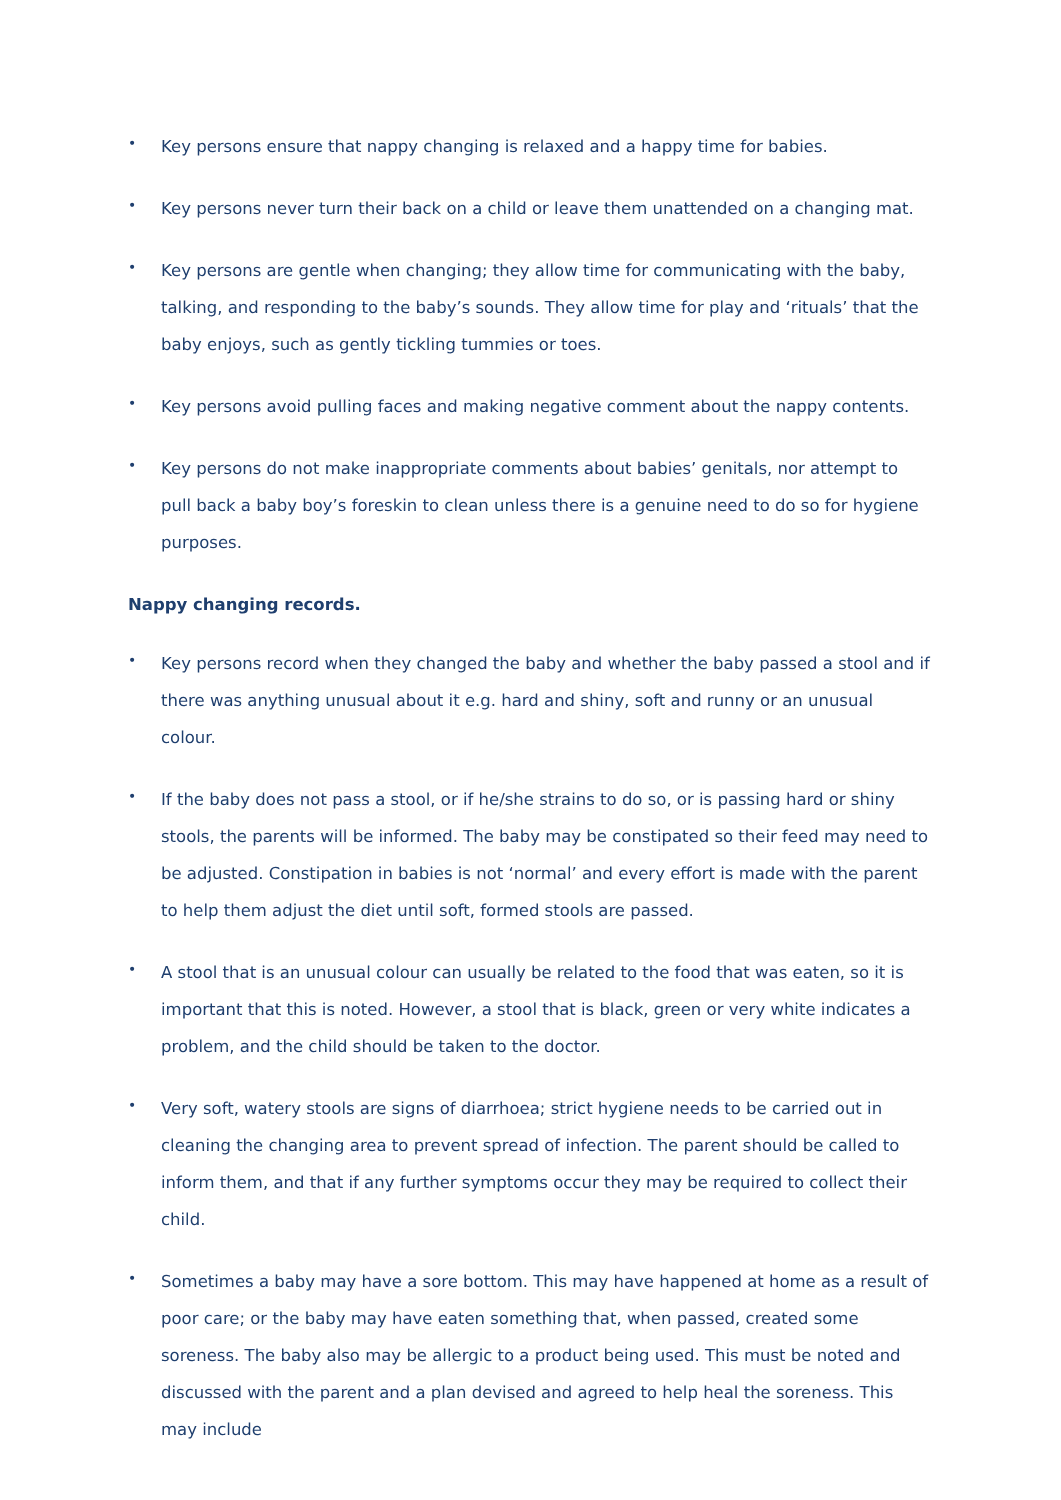•
Key persons ensure that nappy changing is relaxed and a happy time for babies.
•
Key persons never turn their back on a child or leave them unattended on a changing mat.
•
Key persons are gentle when changing; they allow time for communicating with the baby, talking, and responding to the baby’s sounds. They allow time for play and ‘rituals’ that the baby enjoys, such as gently tickling tummies or toes.
•
Key persons avoid pulling faces and making negative comment about the nappy contents.
•
Key persons do not make inappropriate comments about babies’ genitals, nor attempt to pull back a baby boy’s foreskin to clean unless there is a genuine need to do so for hygiene purposes.
Nappy changing records.
•
Key persons record when they changed the baby and whether the baby passed a stool and if there was anything unusual about it e.g. hard and shiny, soft and runny or an unusual colour.
•
If the baby does not pass a stool, or if he/she strains to do so, or is passing hard or shiny stools, the parents will be informed. The baby may be constipated so their feed may need to be adjusted. Constipation in babies is not ‘normal’ and every effort is made with the parent to help them adjust the diet until soft, formed stools are passed.
•
A stool that is an unusual colour can usually be related to the food that was eaten, so it is important that this is noted. However, a stool that is black, green or very white indicates a problem, and the child should be taken to the doctor.
•
Very soft, watery stools are signs of diarrhoea; strict hygiene needs to be carried out in cleaning the changing area to prevent spread of infection. The parent should be called to inform them, and that if any further symptoms occur they may be required to collect their child.
•
Sometimes a baby may have a sore bottom. This may have happened at home as a result of poor care; or the baby may have eaten something that, when passed, created some soreness. The baby also may be allergic to a product being used. This must be noted and discussed with the parent and a plan devised and agreed to help heal the soreness. This may include